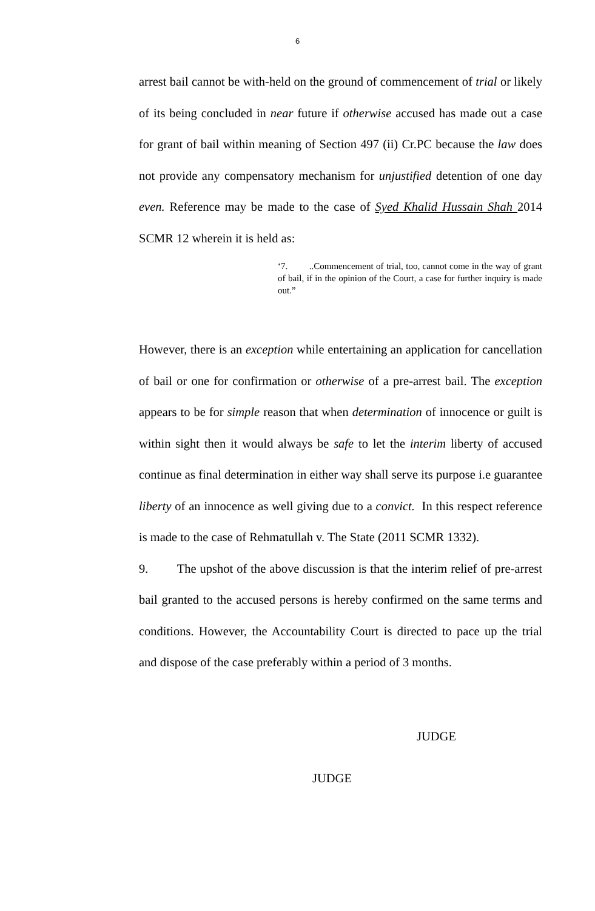6
arrest bail cannot be with-held on the ground of commencement of trial or likely of its being concluded in near future if otherwise accused has made out a case for grant of bail within meaning of Section 497 (ii) Cr.PC because the law does not provide any compensatory mechanism for unjustified detention of one day even. Reference may be made to the case of Syed Khalid Hussain Shah 2014 SCMR 12 wherein it is held as:
‘7. ..Commencement of trial, too, cannot come in the way of grant of bail, if in the opinion of the Court, a case for further inquiry is made out.”
However, there is an exception while entertaining an application for cancellation of bail or one for confirmation or otherwise of a pre-arrest bail. The exception appears to be for simple reason that when determination of innocence or guilt is within sight then it would always be safe to let the interim liberty of accused continue as final determination in either way shall serve its purpose i.e guarantee liberty of an innocence as well giving due to a convict. In this respect reference is made to the case of Rehmatullah v. The State (2011 SCMR 1332).
9. The upshot of the above discussion is that the interim relief of pre-arrest bail granted to the accused persons is hereby confirmed on the same terms and conditions. However, the Accountability Court is directed to pace up the trial and dispose of the case preferably within a period of 3 months.
JUDGE
JUDGE